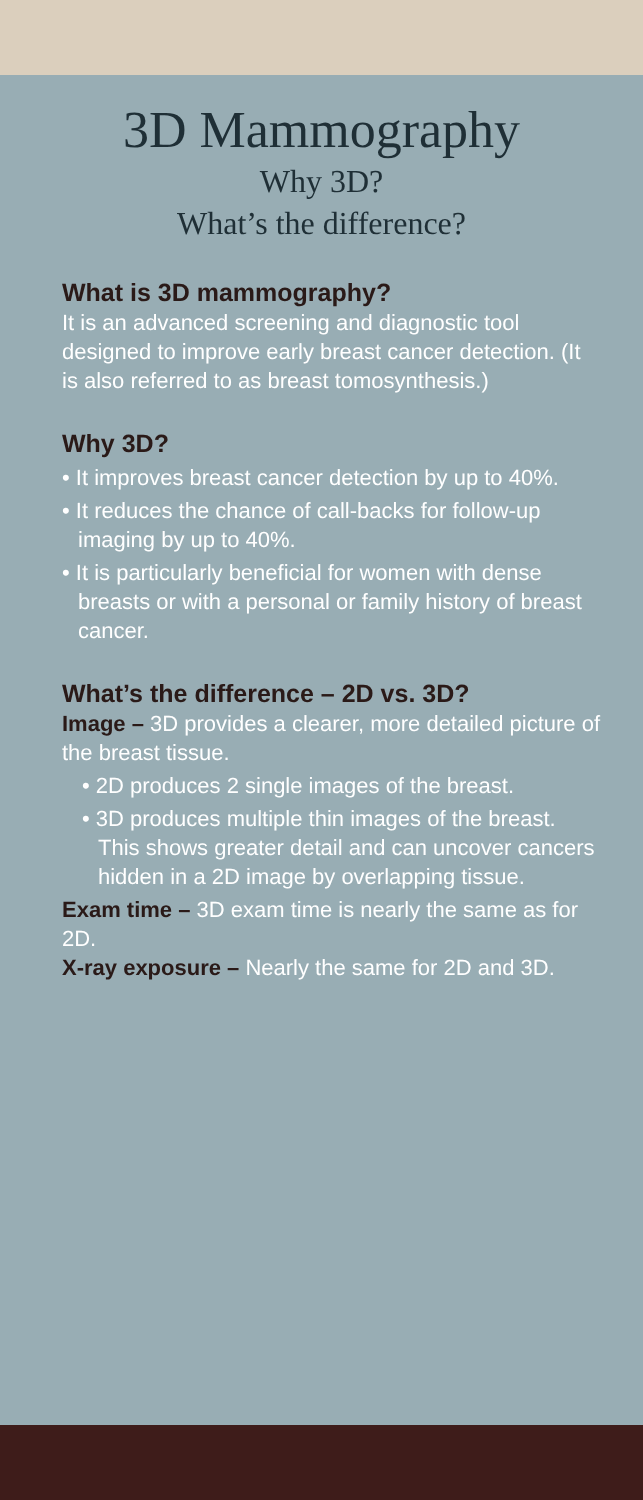3D Mammography
Why 3D?
What’s the difference?
What is 3D mammography?
It is an advanced screening and diagnostic tool designed to improve early breast cancer detection. (It is also referred to as breast tomosynthesis.)
Why 3D?
• It improves breast cancer detection by up to 40%.
• It reduces the chance of call-backs for follow-up imaging by up to 40%.
• It is particularly beneficial for women with dense breasts or with a personal or family history of breast cancer.
What’s the difference – 2D vs. 3D?
Image – 3D provides a clearer, more detailed picture of the breast tissue.
• 2D produces 2 single images of the breast.
• 3D produces multiple thin images of the breast. This shows greater detail and can uncover cancers hidden in a 2D image by overlapping tissue.
Exam time – 3D exam time is nearly the same as for 2D.
X-ray exposure – Nearly the same for 2D and 3D.